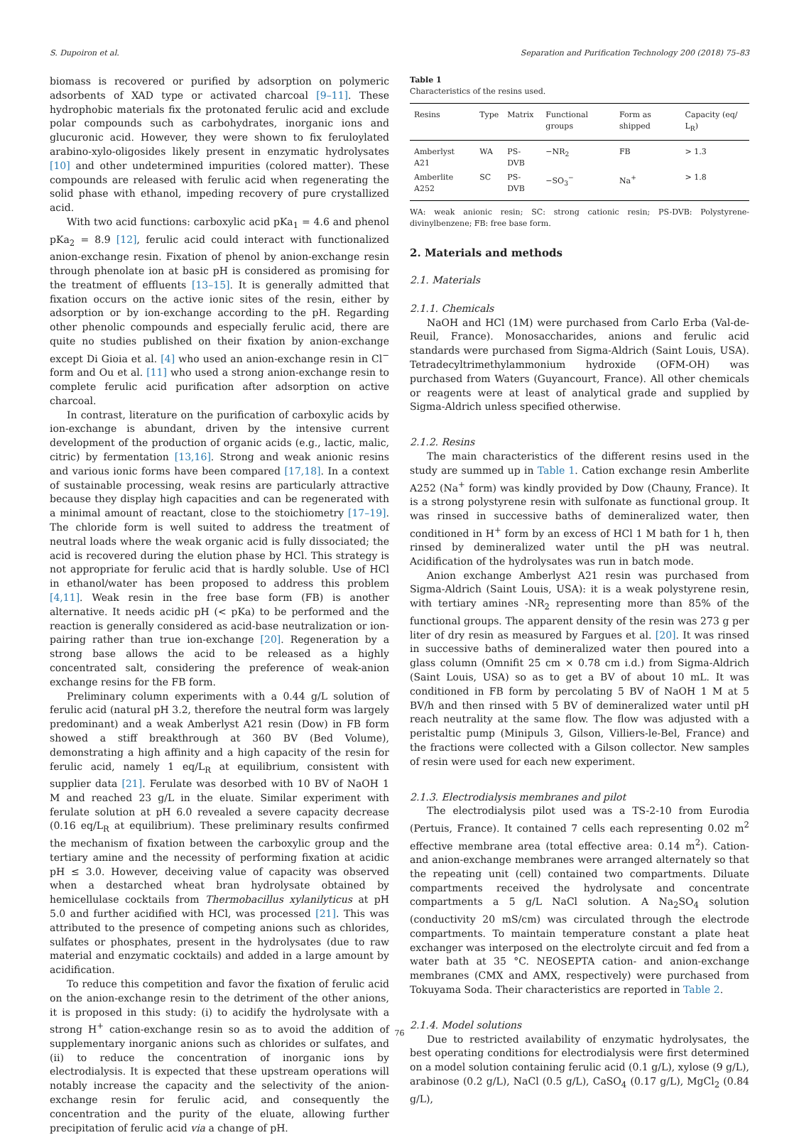S. Dupoiron et al. Separation and Purification Technology 200 (2018) 75–83
biomass is recovered or purified by adsorption on polymeric adsorbents of XAD type or activated charcoal [9–11]. These hydrophobic materials fix the protonated ferulic acid and exclude polar compounds such as carbohydrates, inorganic ions and glucuronic acid. However, they were shown to fix feruloylated arabino-xylo-oligosides likely present in enzymatic hydrolysates [10] and other undetermined impurities (colored matter). These compounds are released with ferulic acid when regenerating the solid phase with ethanol, impeding recovery of pure crystallized acid.
With two acid functions: carboxylic acid pKa<sub>1</sub> = 4.6 and phenol pKa<sub>2</sub> = 8.9 [12], ferulic acid could interact with functionalized anion-exchange resin. Fixation of phenol by anion-exchange resin through phenolate ion at basic pH is considered as promising for the treatment of effluents [13–15]. It is generally admitted that fixation occurs on the active ionic sites of the resin, either by adsorption or by ion-exchange according to the pH. Regarding other phenolic compounds and especially ferulic acid, there are quite no studies published on their fixation by anion-exchange except Di Gioia et al. [4] who used an anion-exchange resin in Cl<sup>−</sup> form and Ou et al. [11] who used a strong anion-exchange resin to complete ferulic acid purification after adsorption on active charcoal.
In contrast, literature on the purification of carboxylic acids by ion-exchange is abundant, driven by the intensive current development of the production of organic acids (e.g., lactic, malic, citric) by fermentation [13,16]. Strong and weak anionic resins and various ionic forms have been compared [17,18]. In a context of sustainable processing, weak resins are particularly attractive because they display high capacities and can be regenerated with a minimal amount of reactant, close to the stoichiometry [17–19]. The chloride form is well suited to address the treatment of neutral loads where the weak organic acid is fully dissociated; the acid is recovered during the elution phase by HCl. This strategy is not appropriate for ferulic acid that is hardly soluble. Use of HCl in ethanol/water has been proposed to address this problem [4,11]. Weak resin in the free base form (FB) is another alternative. It needs acidic pH (< pKa) to be performed and the reaction is generally considered as acid-base neutralization or ion-pairing rather than true ion-exchange [20]. Regeneration by a strong base allows the acid to be released as a highly concentrated salt, considering the preference of weak-anion exchange resins for the FB form.
Preliminary column experiments with a 0.44 g/L solution of ferulic acid (natural pH 3.2, therefore the neutral form was largely predominant) and a weak Amberlyst A21 resin (Dow) in FB form showed a stiff breakthrough at 360 BV (Bed Volume), demonstrating a high affinity and a high capacity of the resin for ferulic acid, namely 1 eq/L<sub>R</sub> at equilibrium, consistent with supplier data [21]. Ferulate was desorbed with 10 BV of NaOH 1 M and reached 23 g/L in the eluate. Similar experiment with ferulate solution at pH 6.0 revealed a severe capacity decrease (0.16 eq/L<sub>R</sub> at equilibrium). These preliminary results confirmed the mechanism of fixation between the carboxylic group and the tertiary amine and the necessity of performing fixation at acidic pH ≤ 3.0. However, deceiving value of capacity was observed when a destarched wheat bran hydrolysate obtained by hemicellulase cocktails from Thermobacillus xylanilyticus at pH 5.0 and further acidified with HCl, was processed [21]. This was attributed to the presence of competing anions such as chlorides, sulfates or phosphates, present in the hydrolysates (due to raw material and enzymatic cocktails) and added in a large amount by acidification.
To reduce this competition and favor the fixation of ferulic acid on the anion-exchange resin to the detriment of the other anions, it is proposed in this study: (i) to acidify the hydrolysate with a strong H<sup>+</sup> cation-exchange resin so as to avoid the addition of supplementary inorganic anions such as chlorides or sulfates, and (ii) to reduce the concentration of inorganic ions by electrodialysis. It is expected that these upstream operations will notably increase the capacity and the selectivity of the anion-exchange resin for ferulic acid, and consequently the concentration and the purity of the eluate, allowing further precipitation of ferulic acid via a change of pH.
Table 1
Characteristics of the resins used.
| Resins | Type | Matrix | Functional groups | Form as shipped | Capacity (eq/ L<sub>R</sub>) |
| --- | --- | --- | --- | --- | --- |
| Amberlyst A21 | WA | PS-DVB | −NR<sub>2</sub> | FB | > 1.3 |
| Amberlite A252 | SC | PS-DVB | −SO<sub>3</sub><sup>−</sup> | Na<sup>+</sup> | > 1.8 |
WA: weak anionic resin; SC: strong cationic resin; PS-DVB: Polystyrene-divinylbenzene; FB: free base form.
2. Materials and methods
2.1. Materials
2.1.1. Chemicals
NaOH and HCl (1M) were purchased from Carlo Erba (Val-de-Reuil, France). Monosaccharides, anions and ferulic acid standards were purchased from Sigma-Aldrich (Saint Louis, USA). Tetradecyltrimethylammonium hydroxide (OFM-OH) was purchased from Waters (Guyancourt, France). All other chemicals or reagents were at least of analytical grade and supplied by Sigma-Aldrich unless specified otherwise.
2.1.2. Resins
The main characteristics of the different resins used in the study are summed up in Table 1. Cation exchange resin Amberlite A252 (Na<sup>+</sup> form) was kindly provided by Dow (Chauny, France). It is a strong polystyrene resin with sulfonate as functional group. It was rinsed in successive baths of demineralized water, then conditioned in H<sup>+</sup> form by an excess of HCl 1 M bath for 1 h, then rinsed by demineralized water until the pH was neutral. Acidification of the hydrolysates was run in batch mode.
Anion exchange Amberlyst A21 resin was purchased from Sigma-Aldrich (Saint Louis, USA): it is a weak polystyrene resin, with tertiary amines -NR<sub>2</sub> representing more than 85% of the functional groups. The apparent density of the resin was 273 g per liter of dry resin as measured by Fargues et al. [20]. It was rinsed in successive baths of demineralized water then poured into a glass column (Omnifit 25 cm × 0.78 cm i.d.) from Sigma-Aldrich (Saint Louis, USA) so as to get a BV of about 10 mL. It was conditioned in FB form by percolating 5 BV of NaOH 1 M at 5 BV/h and then rinsed with 5 BV of demineralized water until pH reach neutrality at the same flow. The flow was adjusted with a peristaltic pump (Minipuls 3, Gilson, Villiers-le-Bel, France) and the fractions were collected with a Gilson collector. New samples of resin were used for each new experiment.
2.1.3. Electrodialysis membranes and pilot
The electrodialysis pilot used was a TS-2-10 from Eurodia (Pertuis, France). It contained 7 cells each representing 0.02 m<sup>2</sup> effective membrane area (total effective area: 0.14 m<sup>2</sup>). Cation- and anion-exchange membranes were arranged alternately so that the repeating unit (cell) contained two compartments. Diluate compartments received the hydrolysate and concentrate compartments a 5 g/L NaCl solution. A Na<sub>2</sub>SO<sub>4</sub> solution (conductivity 20 mS/cm) was circulated through the electrode compartments. To maintain temperature constant a plate heat exchanger was interposed on the electrolyte circuit and fed from a water bath at 35 °C. NEOSEPTA cation- and anion-exchange membranes (CMX and AMX, respectively) were purchased from Tokuyama Soda. Their characteristics are reported in Table 2.
2.1.4. Model solutions
Due to restricted availability of enzymatic hydrolysates, the best operating conditions for electrodialysis were first determined on a model solution containing ferulic acid (0.1 g/L), xylose (9 g/L), arabinose (0.2 g/L), NaCl (0.5 g/L), CaSO<sub>4</sub> (0.17 g/L), MgCl<sub>2</sub> (0.84 g/L),
76